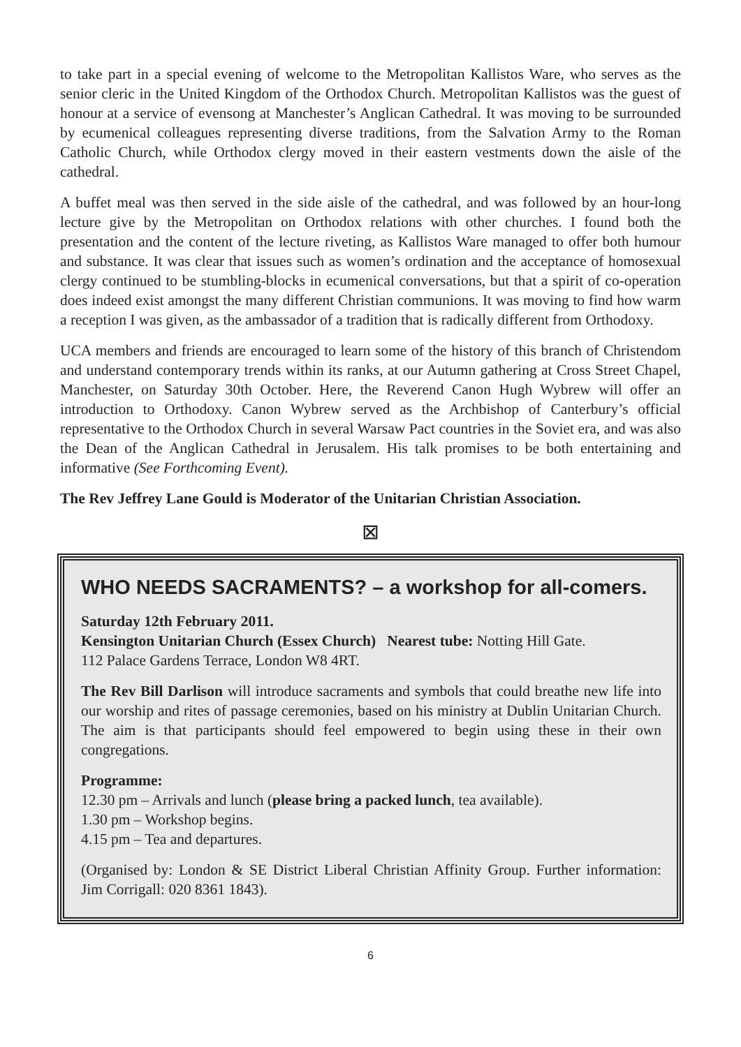to take part in a special evening of welcome to the Metropolitan Kallistos Ware, who serves as the senior cleric in the United Kingdom of the Orthodox Church. Metropolitan Kallistos was the guest of honour at a service of evensong at Manchester’s Anglican Cathedral. It was moving to be surrounded by ecumenical colleagues representing diverse traditions, from the Salvation Army to the Roman Catholic Church, while Orthodox clergy moved in their eastern vestments down the aisle of the cathedral.
A buffet meal was then served in the side aisle of the cathedral, and was followed by an hour-long lecture give by the Metropolitan on Orthodox relations with other churches. I found both the presentation and the content of the lecture riveting, as Kallistos Ware managed to offer both humour and substance. It was clear that issues such as women’s ordination and the acceptance of homosexual clergy continued to be stumbling-blocks in ecumenical conversations, but that a spirit of co-operation does indeed exist amongst the many different Christian communions. It was moving to find how warm a reception I was given, as the ambassador of a tradition that is radically different from Orthodoxy.
UCA members and friends are encouraged to learn some of the history of this branch of Christendom and understand contemporary trends within its ranks, at our Autumn gathering at Cross Street Chapel, Manchester, on Saturday 30th October. Here, the Reverend Canon Hugh Wybrew will offer an introduction to Orthodoxy. Canon Wybrew served as the Archbishop of Canterbury’s official representative to the Orthodox Church in several Warsaw Pact countries in the Soviet era, and was also the Dean of the Anglican Cathedral in Jerusalem. His talk promises to be both entertaining and informative (See Forthcoming Event).
The Rev Jeffrey Lane Gould is Moderator of the Unitarian Christian Association.
⊠
WHO NEEDS SACRAMENTS? – a workshop for all-comers.
Saturday 12th February 2011.
Kensington Unitarian Church (Essex Church) Nearest tube: Notting Hill Gate.
112 Palace Gardens Terrace, London W8 4RT.
The Rev Bill Darlison will introduce sacraments and symbols that could breathe new life into our worship and rites of passage ceremonies, based on his ministry at Dublin Unitarian Church. The aim is that participants should feel empowered to begin using these in their own congregations.
Programme:
12.30 pm – Arrivals and lunch (please bring a packed lunch, tea available).
1.30 pm – Workshop begins.
4.15 pm – Tea and departures.
(Organised by: London & SE District Liberal Christian Affinity Group. Further information: Jim Corrigall: 020 8361 1843).
6